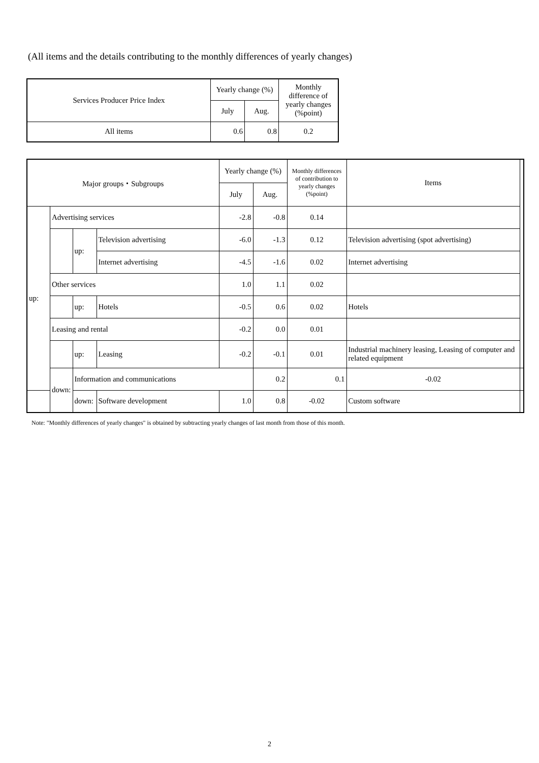(All items and the details contributing to the monthly differences of yearly changes)
| Services Producer Price Index | Yearly change (%) | | Monthly difference of yearly changes (%point) |
| --- | --- | --- | --- |
| | July | Aug. | |
| All items | 0.6 | 0.8 | 0.2 |
| Major groups・Subgroups | | | | Yearly change (%) | | Monthly differences of contribution to yearly changes (%point) | Items | |
| --- | --- | --- | --- | --- | --- | --- | --- | --- |
| | | | | July | Aug. | | | |
| up: | Advertising services | | | -2.8 | -0.8 | 0.14 | | |
| | | up: | Television advertising | -6.0 | -1.3 | 0.12 | Television advertising (spot advertising) | |
| | | | Internet advertising | -4.5 | -1.6 | 0.02 | Internet advertising | |
| | Other services | | | 1.0 | 1.1 | 0.02 | | |
| | | up: | Hotels | -0.5 | 0.6 | 0.02 | Hotels | |
| | Leasing and rental | | | -0.2 | 0.0 | 0.01 | | |
| | | up: | Leasing | -0.2 | -0.1 | 0.01 | Industrial machinery leasing, Leasing of computer and related equipment | |
| | down: | Information and communications | | | 0.2 | 0.1 | -0.02 | |
| | | down: | Software development | 1.0 | 0.8 | -0.02 | Custom software | |
Note: "Monthly differences of yearly changes" is obtained by subtracting yearly changes of last month from those of this month.
2